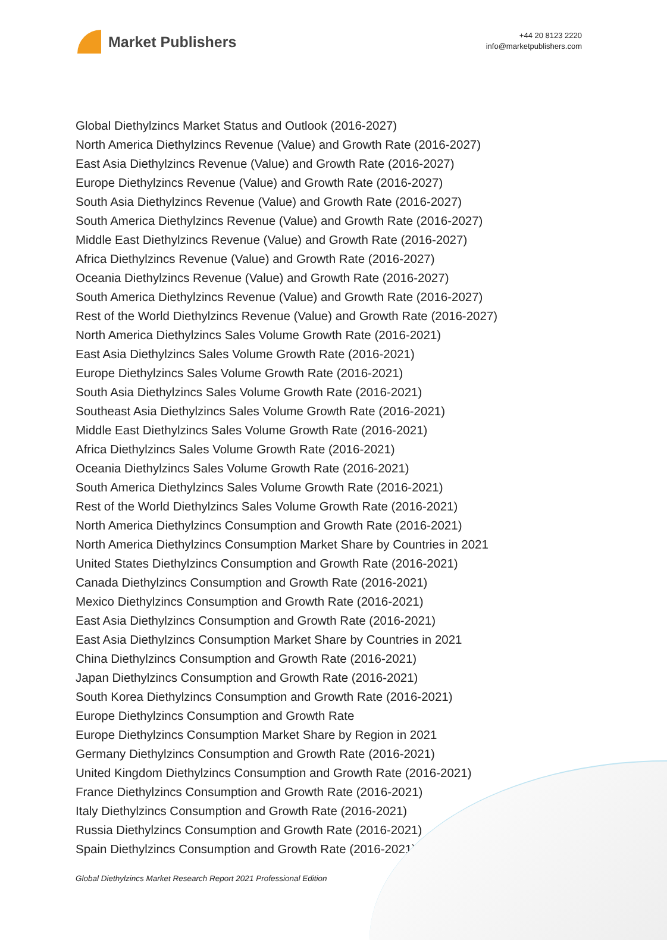Market Publishers
+44 20 8123 2220
info@marketpublishers.com
Global Diethylzincs Market Status and Outlook (2016-2027)
North America Diethylzincs Revenue (Value) and Growth Rate (2016-2027)
East Asia Diethylzincs Revenue (Value) and Growth Rate (2016-2027)
Europe Diethylzincs Revenue (Value) and Growth Rate (2016-2027)
South Asia Diethylzincs Revenue (Value) and Growth Rate (2016-2027)
South America Diethylzincs Revenue (Value) and Growth Rate (2016-2027)
Middle East Diethylzincs Revenue (Value) and Growth Rate (2016-2027)
Africa Diethylzincs Revenue (Value) and Growth Rate (2016-2027)
Oceania Diethylzincs Revenue (Value) and Growth Rate (2016-2027)
South America Diethylzincs Revenue (Value) and Growth Rate (2016-2027)
Rest of the World Diethylzincs Revenue (Value) and Growth Rate (2016-2027)
North America Diethylzincs Sales Volume Growth Rate (2016-2021)
East Asia Diethylzincs Sales Volume Growth Rate (2016-2021)
Europe Diethylzincs Sales Volume Growth Rate (2016-2021)
South Asia Diethylzincs Sales Volume Growth Rate (2016-2021)
Southeast Asia Diethylzincs Sales Volume Growth Rate (2016-2021)
Middle East Diethylzincs Sales Volume Growth Rate (2016-2021)
Africa Diethylzincs Sales Volume Growth Rate (2016-2021)
Oceania Diethylzincs Sales Volume Growth Rate (2016-2021)
South America Diethylzincs Sales Volume Growth Rate (2016-2021)
Rest of the World Diethylzincs Sales Volume Growth Rate (2016-2021)
North America Diethylzincs Consumption and Growth Rate (2016-2021)
North America Diethylzincs Consumption Market Share by Countries in 2021
United States Diethylzincs Consumption and Growth Rate (2016-2021)
Canada Diethylzincs Consumption and Growth Rate (2016-2021)
Mexico Diethylzincs Consumption and Growth Rate (2016-2021)
East Asia Diethylzincs Consumption and Growth Rate (2016-2021)
East Asia Diethylzincs Consumption Market Share by Countries in 2021
China Diethylzincs Consumption and Growth Rate (2016-2021)
Japan Diethylzincs Consumption and Growth Rate (2016-2021)
South Korea Diethylzincs Consumption and Growth Rate (2016-2021)
Europe Diethylzincs Consumption and Growth Rate
Europe Diethylzincs Consumption Market Share by Region in 2021
Germany Diethylzincs Consumption and Growth Rate (2016-2021)
United Kingdom Diethylzincs Consumption and Growth Rate (2016-2021)
France Diethylzincs Consumption and Growth Rate (2016-2021)
Italy Diethylzincs Consumption and Growth Rate (2016-2021)
Russia Diethylzincs Consumption and Growth Rate (2016-2021)
Spain Diethylzincs Consumption and Growth Rate (2016-2021)
Global Diethylzincs Market Research Report 2021 Professional Edition